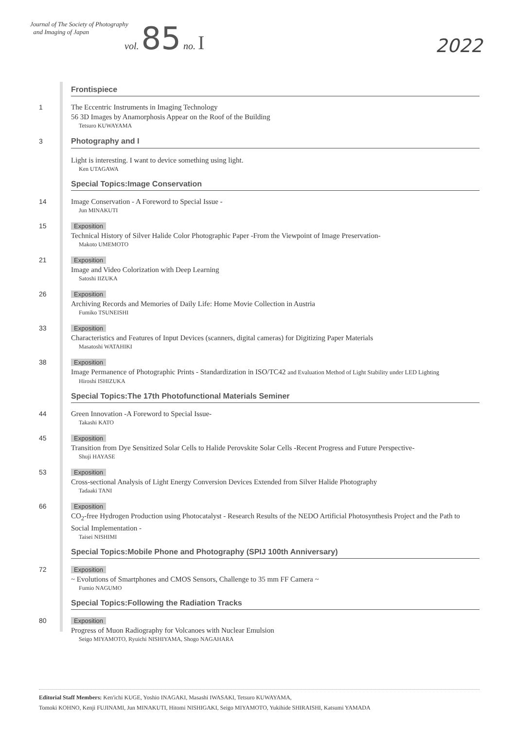Journal of The Society of Photography
and Imaging of Japan
vol. 85 no. I
2022
Frontispiece
1 The Eccentric Instruments in Imaging Technology
56 3D Images by Anamorphosis Appear on the Roof of the Building
Tetsuro KUWAYAMA
3 Photography and I
Light is interesting. I want to device something using light.
Ken UTAGAWA
Special Topics:Image Conservation
14 Image Conservation - A Foreword to Special Issue -
Jun MINAKUTI
15
Exposition
Technical History of Silver Halide Color Photographic Paper -From the Viewpoint of Image Preservation-
Makoto UMEMOTO
21
Exposition
Image and Video Colorization with Deep Learning
Satoshi IIZUKA
26
Exposition
Archiving Records and Memories of Daily Life: Home Movie Collection in Austria
Fumiko TSUNEISHI
33
Exposition
Characteristics and Features of Input Devices (scanners, digital cameras) for Digitizing Paper Materials
Masatoshi WATAHIKI
38
Exposition
Image Permanence of Photographic Prints - Standardization in ISO/TC42 and Evaluation Method of Light Stability under LED Lighting
Hiroshi ISHIZUKA
Special Topics:The 17th Photofunctional Materials Seminer
44 Green Innovation -A Foreword to Special Issue-
Takashi KATO
45
Exposition
Transition from Dye Sensitized Solar Cells to Halide Perovskite Solar Cells -Recent Progress and Future Perspective-
Shuji HAYASE
53
Exposition
Cross-sectional Analysis of Light Energy Conversion Devices Extended from Silver Halide Photography
Tadaaki TANI
66
Exposition
CO<sub>2</sub>-free Hydrogen Production using Photocatalyst - Research Results of the NEDO Artificial Photosynthesis Project and the Path to Social Implementation -
Taisei NISHIMI
Special Topics:Mobile Phone and Photography (SPIJ 100th Anniversary)
72
Exposition
~ Evolutions of Smartphones and CMOS Sensors, Challenge to 35 mm FF Camera ~
Fumio NAGUMO
Special Topics:Following the Radiation Tracks
80
Exposition
Progress of Muon Radiography for Volcanoes with Nuclear Emulsion
Seigo MIYAMOTO, Ryuichi NISHIYAMA, Shogo NAGAHARA
Editorial Staff Members: Ken'ichi KUGE, Yoshio INAGAKI, Masashi IWASAKI, Tetsuro KUWAYAMA,
Tomoki KOHNO, Kenji FUJINAMI, Jun MINAKUTI, Hitomi NISHIGAKI, Seigo MIYAMOTO, Yukihide SHIRAISHI, Katsumi YAMADA